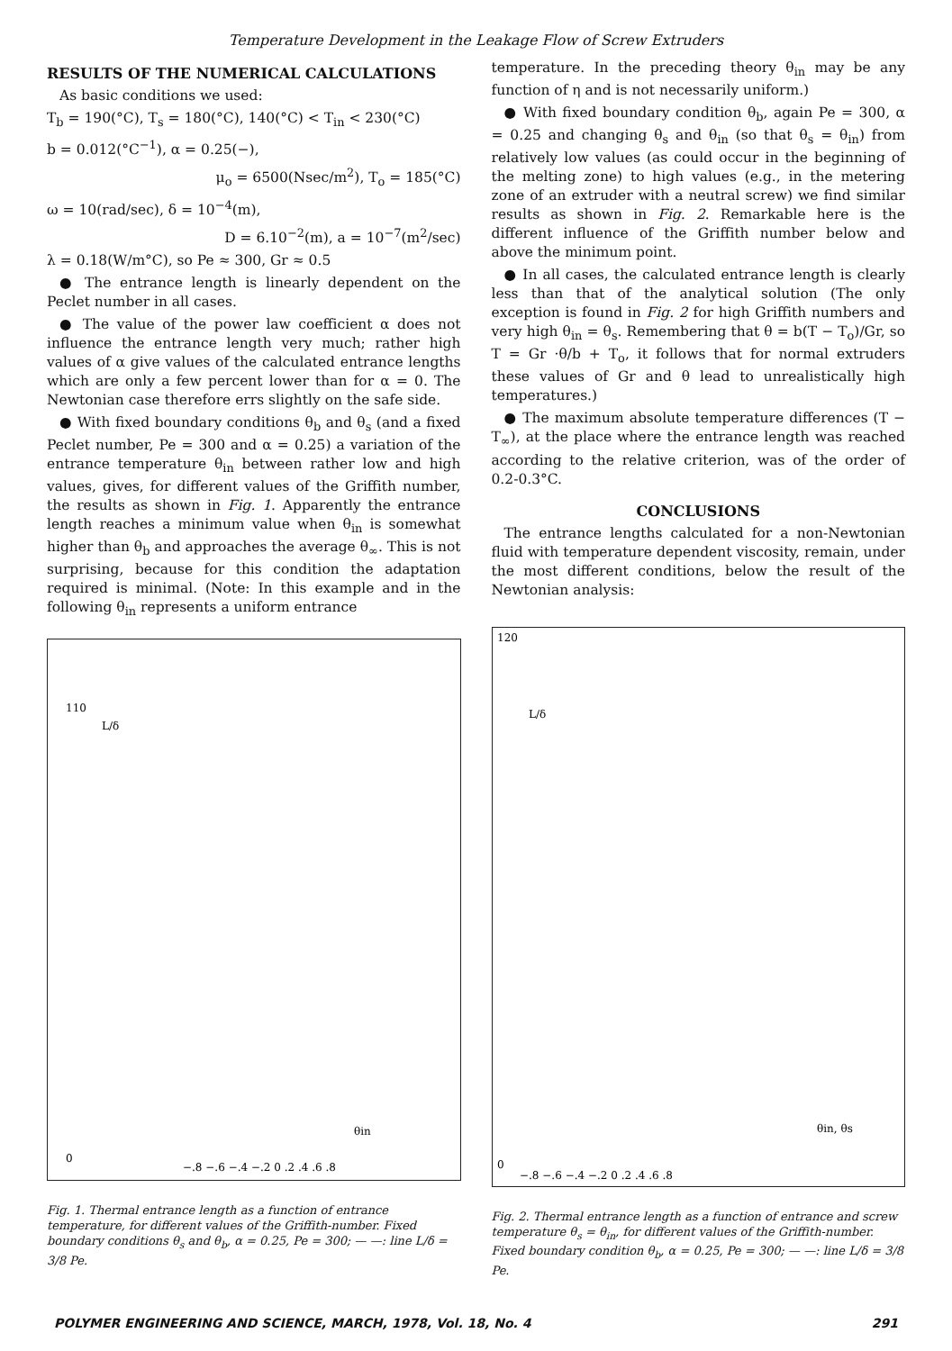Temperature Development in the Leakage Flow of Screw Extruders
RESULTS OF THE NUMERICAL CALCULATIONS
As basic conditions we used:
T<sub>b</sub> = 190(°C), T<sub>s</sub> = 180(°C), 140(°C) < T<sub>in</sub> < 230(°C)
b = 0.012(°C<sup>−1</sup>), α = 0.25(−),
μ<sub>o</sub> = 6500(Nsec/m<sup>2</sup>), T<sub>o</sub> = 185(°C)
ω = 10(rad/sec), δ = 10<sup>−4</sup>(m),
D = 6.10<sup>−2</sup>(m), a = 10<sup>−7</sup>(m<sup>2</sup>/sec)
λ = 0.18(W/m°C), so Pe ≈ 300, Gr ≈ 0.5
● The entrance length is linearly dependent on the Peclet number in all cases.
● The value of the power law coefficient α does not influence the entrance length very much; rather high values of α give values of the calculated entrance lengths which are only a few percent lower than for α = 0. The Newtonian case therefore errs slightly on the safe side.
● With fixed boundary conditions θ<sub>b</sub> and θ<sub>s</sub> (and a fixed Peclet number, Pe = 300 and α = 0.25) a variation of the entrance temperature θ<sub>in</sub> between rather low and high values, gives, for different values of the Griffith number, the results as shown in Fig. 1. Apparently the entrance length reaches a minimum value when θ<sub>in</sub> is somewhat higher than θ<sub>b</sub> and approaches the average θ<sub>∞</sub>. This is not surprising, because for this condition the adaptation required is minimal. (Note: In this example and in the following θ<sub>in</sub> represents a uniform entrance
110
0
−.8 −.6 −.4 −.2 0 .2 .4 .6 .8
L/δ
θin
Fig. 1. Thermal entrance length as a function of entrance temperature, for different values of the Griffith-number. Fixed boundary conditions θ<sub>s</sub> and θ<sub>b</sub>, α = 0.25, Pe = 300; — —: line L/δ = 3/8 Pe.
temperature. In the preceding theory θ<sub>in</sub> may be any function of η and is not necessarily uniform.)
● With fixed boundary condition θ<sub>b</sub>, again Pe = 300, α = 0.25 and changing θ<sub>s</sub> and θ<sub>in</sub> (so that θ<sub>s</sub> = θ<sub>in</sub>) from relatively low values (as could occur in the beginning of the melting zone) to high values (e.g., in the metering zone of an extruder with a neutral screw) we find similar results as shown in Fig. 2. Remarkable here is the different influence of the Griffith number below and above the minimum point.
● In all cases, the calculated entrance length is clearly less than that of the analytical solution (The only exception is found in Fig. 2 for high Griffith numbers and very high θ<sub>in</sub> = θ<sub>s</sub>. Remembering that θ = b(T − T<sub>o</sub>)/Gr, so T = Gr ·θ/b + T<sub>o</sub>, it follows that for normal extruders these values of Gr and θ lead to unrealistically high temperatures.)
● The maximum absolute temperature differences (T − T<sub>∞</sub>), at the place where the entrance length was reached according to the relative criterion, was of the order of 0.2-0.3°C.
CONCLUSIONS
The entrance lengths calculated for a non-Newtonian fluid with temperature dependent viscosity, remain, under the most different conditions, below the result of the Newtonian analysis:
120
0
−.8 −.6 −.4 −.2 0 .2 .4 .6 .8
L/δ
θin, θs
Fig. 2. Thermal entrance length as a function of entrance and screw temperature θ<sub>s</sub> = θ<sub>in</sub>, for different values of the Griffith-number. Fixed boundary condition θ<sub>b</sub>, α = 0.25, Pe = 300; — —: line L/δ = 3/8 Pe.
POLYMER ENGINEERING AND SCIENCE, MARCH, 1978, Vol. 18, No. 4 291